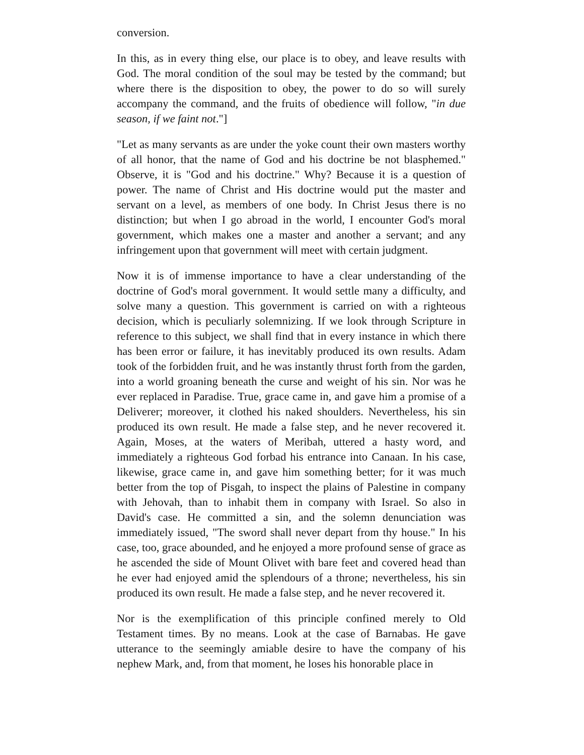conversion.
In this, as in every thing else, our place is to obey, and leave results with God. The moral condition of the soul may be tested by the command; but where there is the disposition to obey, the power to do so will surely accompany the command, and the fruits of obedience will follow, "in due season, if we faint not."]
"Let as many servants as are under the yoke count their own masters worthy of all honor, that the name of God and his doctrine be not blasphemed." Observe, it is "God and his doctrine." Why? Because it is a question of power. The name of Christ and His doctrine would put the master and servant on a level, as members of one body. In Christ Jesus there is no distinction; but when I go abroad in the world, I encounter God's moral government, which makes one a master and another a servant; and any infringement upon that government will meet with certain judgment.
Now it is of immense importance to have a clear understanding of the doctrine of God's moral government. It would settle many a difficulty, and solve many a question. This government is carried on with a righteous decision, which is peculiarly solemnizing. If we look through Scripture in reference to this subject, we shall find that in every instance in which there has been error or failure, it has inevitably produced its own results. Adam took of the forbidden fruit, and he was instantly thrust forth from the garden, into a world groaning beneath the curse and weight of his sin. Nor was he ever replaced in Paradise. True, grace came in, and gave him a promise of a Deliverer; moreover, it clothed his naked shoulders. Nevertheless, his sin produced its own result. He made a false step, and he never recovered it. Again, Moses, at the waters of Meribah, uttered a hasty word, and immediately a righteous God forbad his entrance into Canaan. In his case, likewise, grace came in, and gave him something better; for it was much better from the top of Pisgah, to inspect the plains of Palestine in company with Jehovah, than to inhabit them in company with Israel. So also in David's case. He committed a sin, and the solemn denunciation was immediately issued, "The sword shall never depart from thy house." In his case, too, grace abounded, and he enjoyed a more profound sense of grace as he ascended the side of Mount Olivet with bare feet and covered head than he ever had enjoyed amid the splendours of a throne; nevertheless, his sin produced its own result. He made a false step, and he never recovered it.
Nor is the exemplification of this principle confined merely to Old Testament times. By no means. Look at the case of Barnabas. He gave utterance to the seemingly amiable desire to have the company of his nephew Mark, and, from that moment, he loses his honorable place in